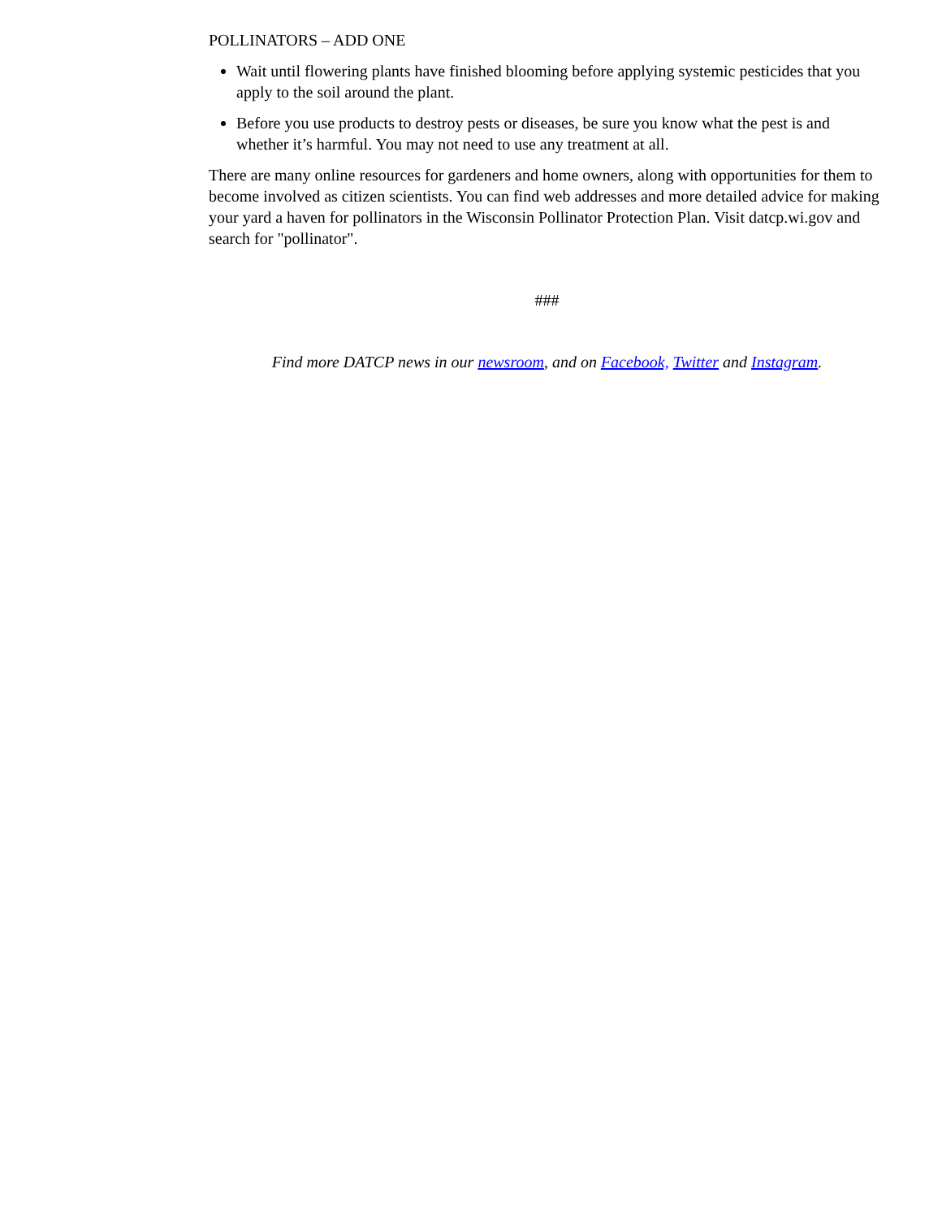POLLINATORS – ADD ONE
Wait until flowering plants have finished blooming before applying systemic pesticides that you apply to the soil around the plant.
Before you use products to destroy pests or diseases, be sure you know what the pest is and whether it’s harmful. You may not need to use any treatment at all.
There are many online resources for gardeners and home owners, along with opportunities for them to become involved as citizen scientists. You can find web addresses and more detailed advice for making your yard a haven for pollinators in the Wisconsin Pollinator Protection Plan. Visit datcp.wi.gov and search for "pollinator".
###
Find more DATCP news in our newsroom, and on Facebook, Twitter and Instagram.